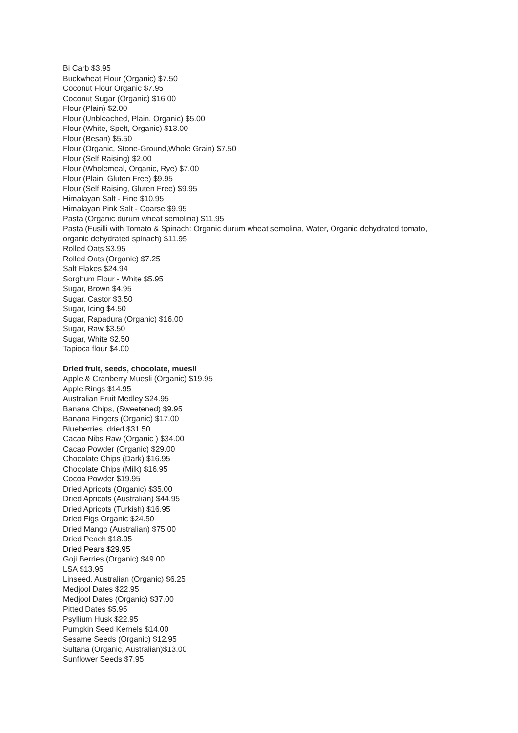Bi Carb $3.95
Buckwheat Flour (Organic) $7.50
Coconut Flour Organic $7.95
Coconut Sugar (Organic) $16.00
Flour (Plain) $2.00
Flour (Unbleached, Plain, Organic) $5.00
Flour (White, Spelt, Organic) $13.00
Flour (Besan) $5.50
Flour (Organic, Stone-Ground,Whole Grain) $7.50
Flour (Self Raising) $2.00
Flour (Wholemeal, Organic, Rye) $7.00
Flour (Plain, Gluten Free) $9.95
Flour (Self Raising, Gluten Free) $9.95
Himalayan Salt - Fine $10.95
Himalayan Pink Salt - Coarse $9.95
Pasta (Organic durum wheat semolina) $11.95
Pasta (Fusilli with Tomato & Spinach: Organic durum wheat semolina, Water, Organic dehydrated tomato, organic dehydrated spinach) $11.95
Rolled Oats $3.95
Rolled Oats (Organic) $7.25
Salt Flakes $24.94
Sorghum Flour - White $5.95
Sugar, Brown $4.95
Sugar, Castor $3.50
Sugar, Icing $4.50
Sugar, Rapadura (Organic) $16.00
Sugar, Raw $3.50
Sugar, White $2.50
Tapioca flour $4.00
Dried fruit, seeds, chocolate, muesli
Apple & Cranberry Muesli (Organic) $19.95
Apple Rings $14.95
Australian Fruit Medley $24.95
Banana Chips, (Sweetened) $9.95
Banana Fingers (Organic) $17.00
Blueberries, dried $31.50
Cacao Nibs Raw (Organic ) $34.00
Cacao Powder (Organic) $29.00
Chocolate Chips (Dark) $16.95
Chocolate Chips (Milk) $16.95
Cocoa Powder $19.95
Dried Apricots (Organic) $35.00
Dried Apricots (Australian) $44.95
Dried Apricots (Turkish) $16.95
Dried Figs Organic $24.50
Dried Mango (Australian) $75.00
Dried Peach $18.95
Dried Pears $29.95
Goji Berries (Organic) $49.00
LSA $13.95
Linseed, Australian (Organic) $6.25
Medjool Dates $22.95
Medjool Dates (Organic) $37.00
Pitted Dates $5.95
Psyllium Husk $22.95
Pumpkin Seed Kernels $14.00
Sesame Seeds (Organic) $12.95
Sultana (Organic, Australian)$13.00
Sunflower Seeds $7.95